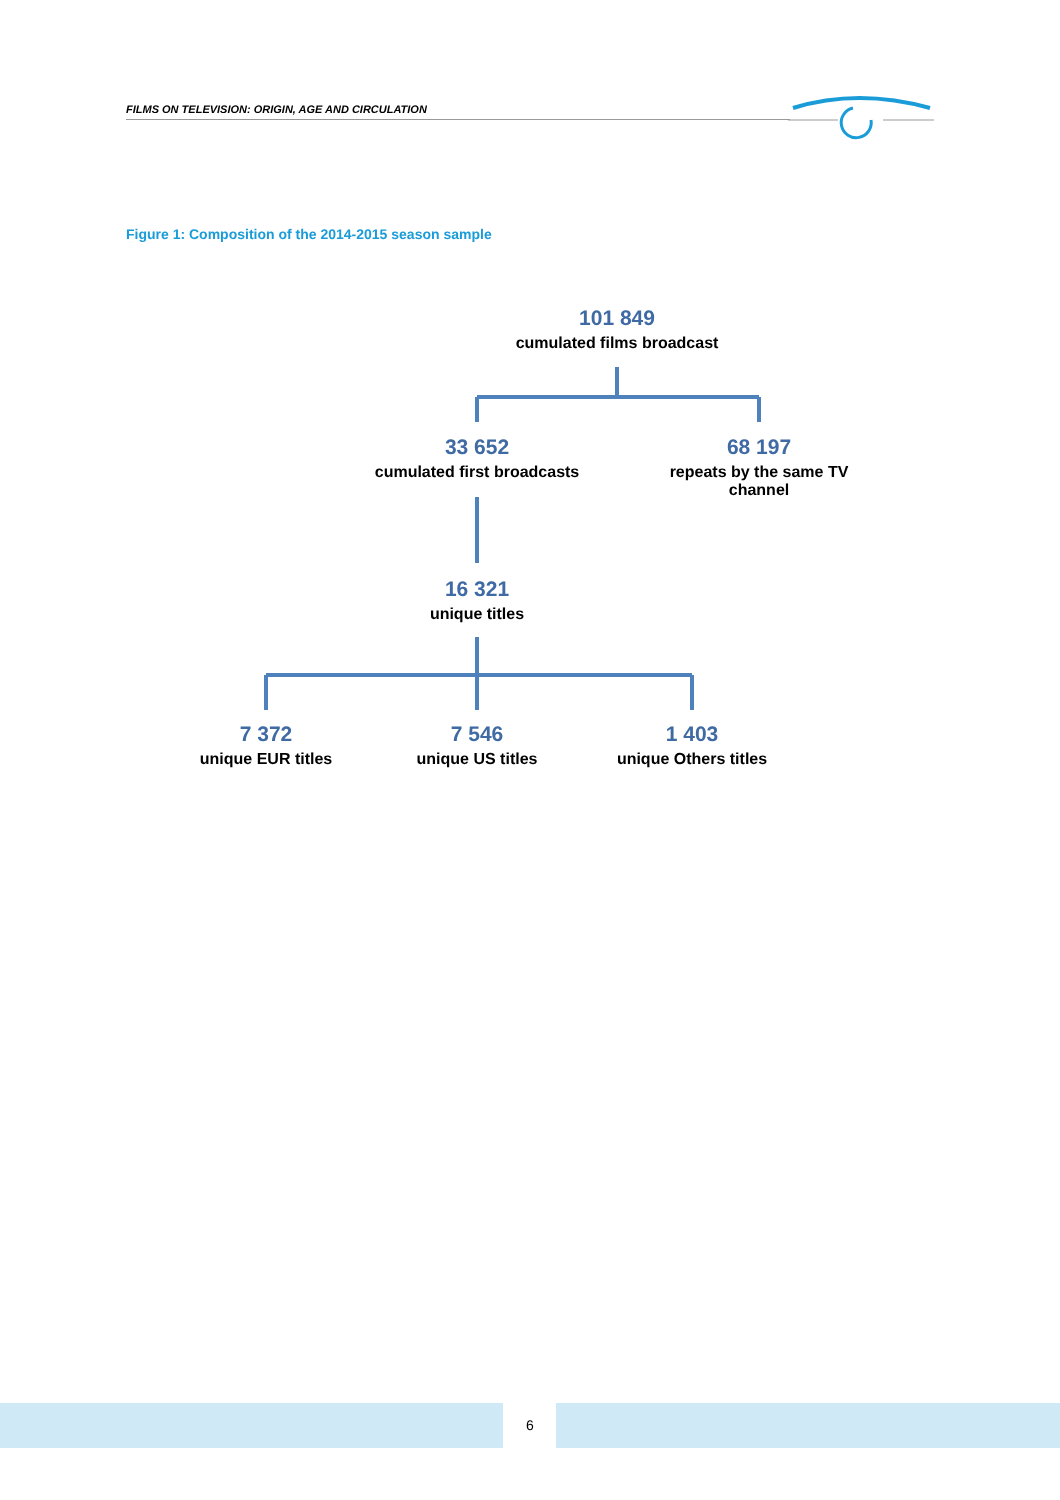FILMS ON TELEVISION: ORIGIN, AGE AND CIRCULATION
Figure 1: Composition of the 2014-2015 season sample
101 849
cumulated films broadcast
33 652
cumulated first broadcasts
68 197
repeats by the same TV channel
16 321
unique titles
7 372
unique EUR titles
7 546
unique US titles
1 403
unique Others titles
6